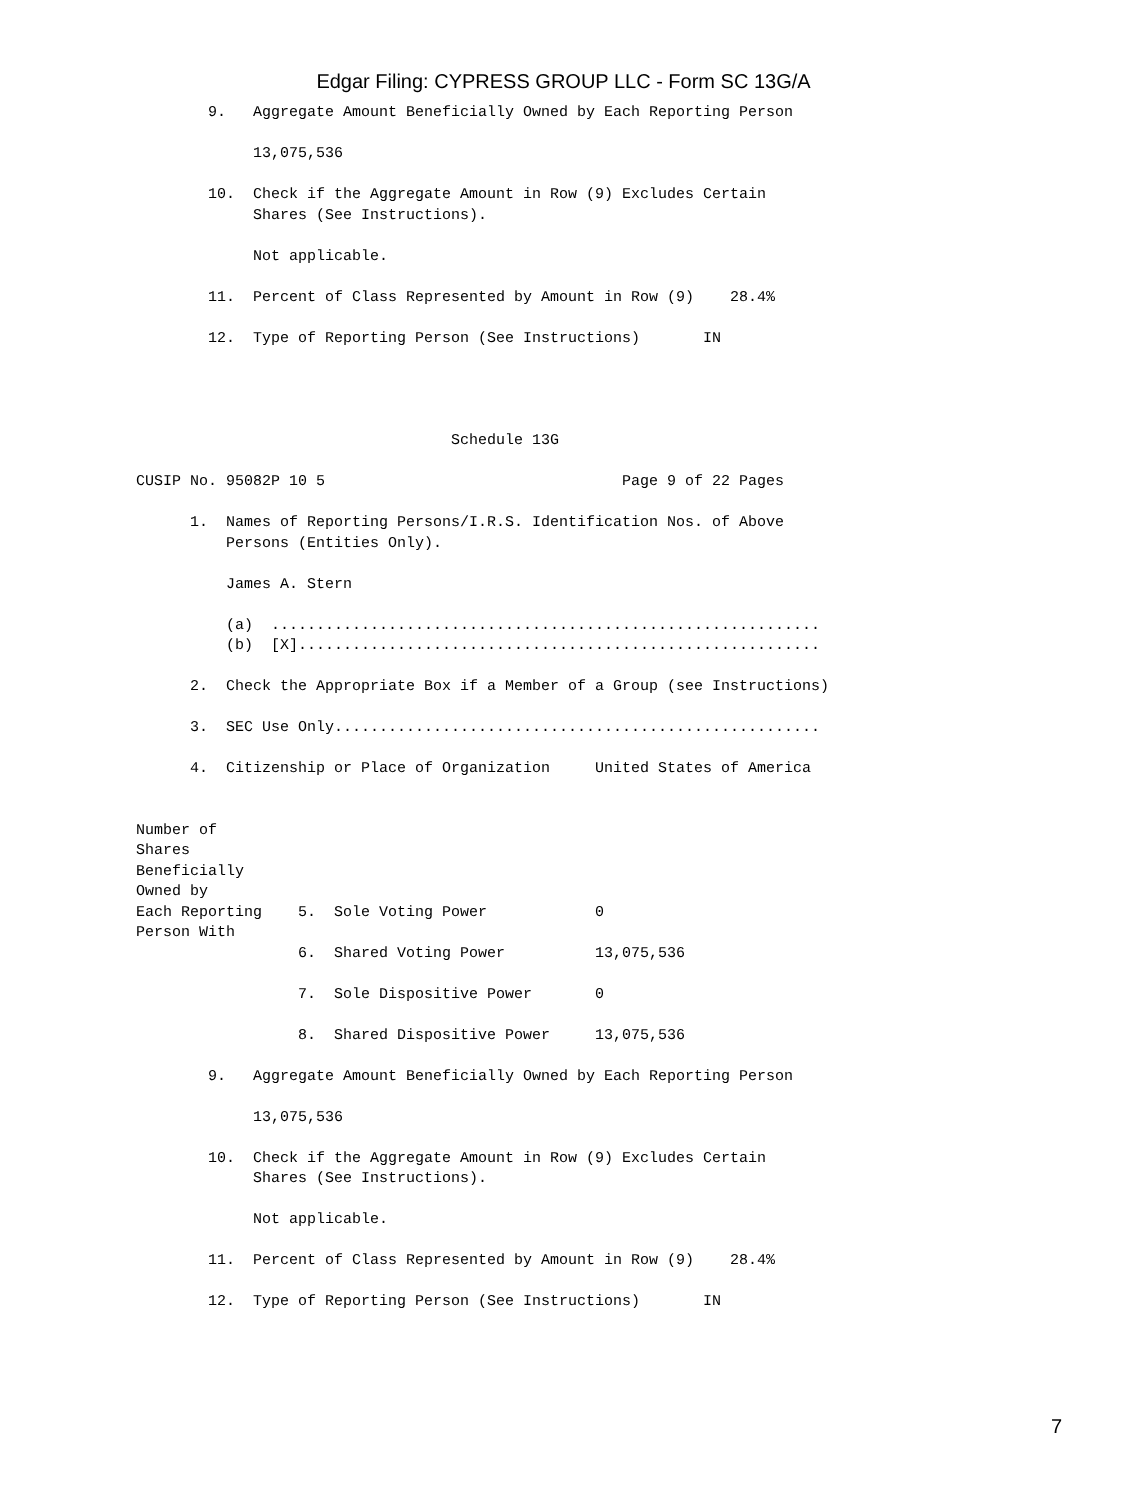Edgar Filing: CYPRESS GROUP LLC - Form SC 13G/A
        9.   Aggregate Amount Beneficially Owned by Each Reporting Person

             13,075,536

        10.  Check if the Aggregate Amount in Row (9) Excludes Certain
             Shares (See Instructions).

             Not applicable.

        11.  Percent of Class Represented by Amount in Row (9)    28.4%

        12.  Type of Reporting Person (See Instructions)       IN




                                   Schedule 13G

CUSIP No. 95082P 10 5                                 Page 9 of 22 Pages

      1.  Names of Reporting Persons/I.R.S. Identification Nos. of Above
          Persons (Entities Only).

          James A. Stern

          (a)  .............................................................
          (b)  [X]..........................................................

      2.  Check the Appropriate Box if a Member of a Group (see Instructions)

      3.  SEC Use Only......................................................

      4.  Citizenship or Place of Organization     United States of America


Number of
Shares
Beneficially
Owned by
Each Reporting    5.  Sole Voting Power            0
Person With
                  6.  Shared Voting Power          13,075,536

                  7.  Sole Dispositive Power       0

                  8.  Shared Dispositive Power     13,075,536

        9.   Aggregate Amount Beneficially Owned by Each Reporting Person

             13,075,536

        10.  Check if the Aggregate Amount in Row (9) Excludes Certain
             Shares (See Instructions).

             Not applicable.

        11.  Percent of Class Represented by Amount in Row (9)    28.4%

        12.  Type of Reporting Person (See Instructions)       IN
7